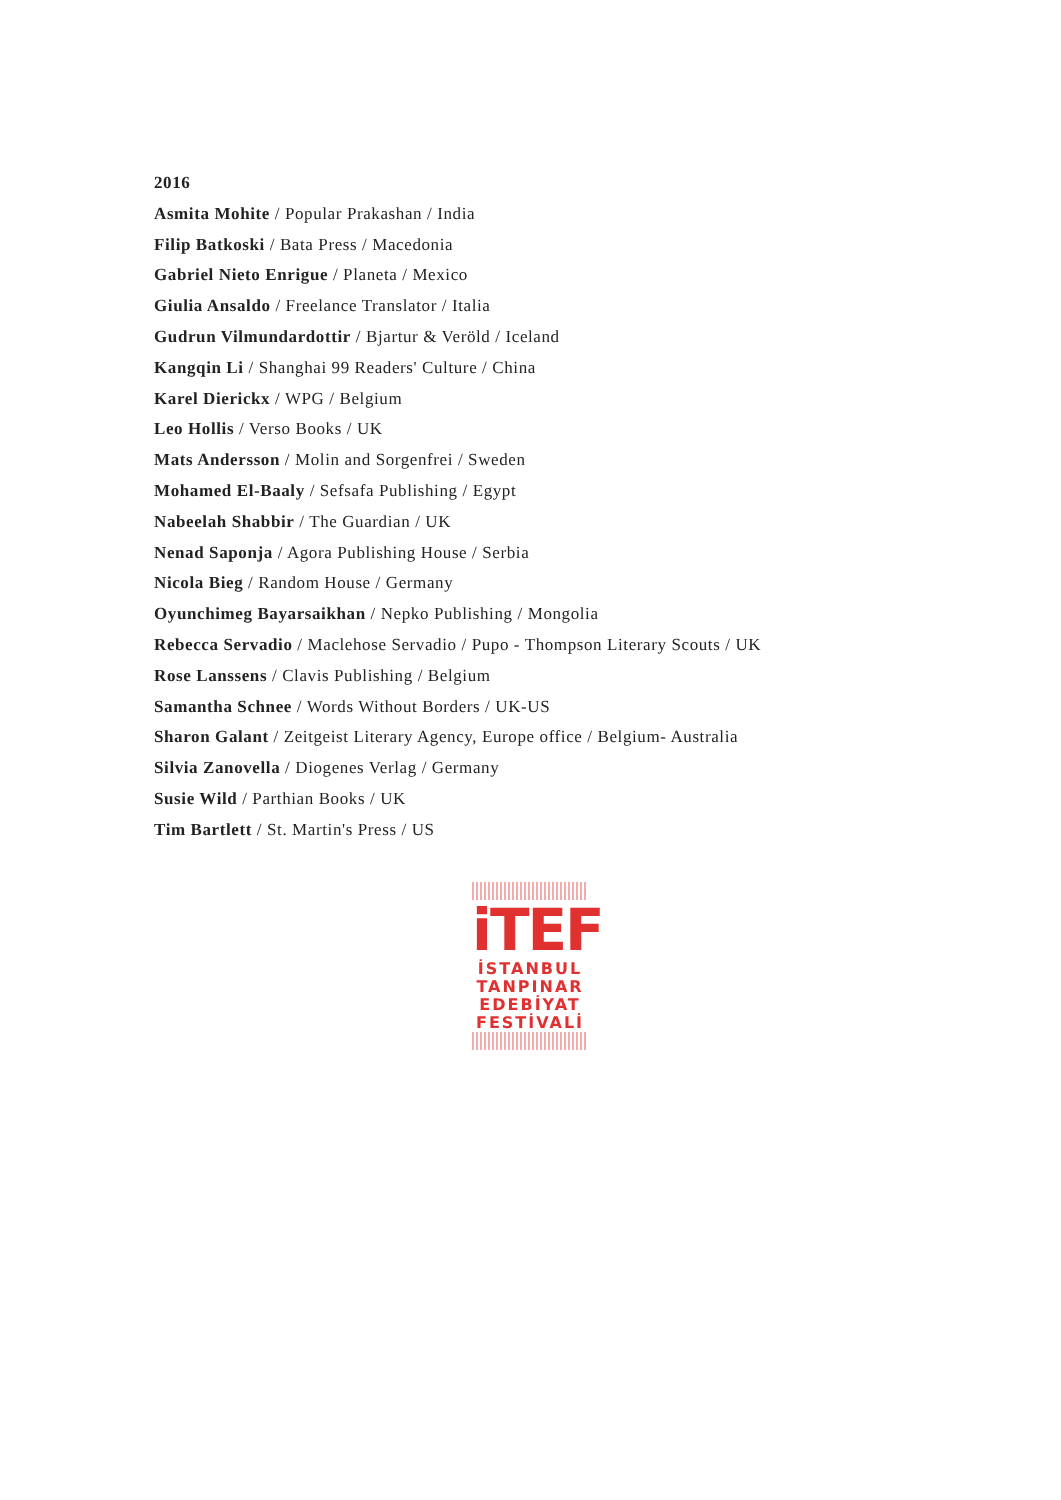2016
Asmita Mohite / Popular Prakashan / India
Filip Batkoski / Bata Press / Macedonia
Gabriel Nieto Enrigue / Planeta / Mexico
Giulia Ansaldo / Freelance Translator / Italia
Gudrun Vilmundardottir / Bjartur & Veröld / Iceland
Kangqin Li / Shanghai 99 Readers' Culture / China
Karel Dierickx / WPG / Belgium
Leo Hollis / Verso Books / UK
Mats Andersson / Molin and Sorgenfrei / Sweden
Mohamed El-Baaly / Sefsafa Publishing / Egypt
Nabeelah Shabbir / The Guardian / UK
Nenad Saponja / Agora Publishing House / Serbia
Nicola Bieg / Random House / Germany
Oyunchimeg Bayarsaikhan / Nepko Publishing / Mongolia
Rebecca Servadio / Maclehose Servadio / Pupo - Thompson Literary Scouts / UK
Rose Lanssens / Clavis Publishing / Belgium
Samantha Schnee / Words Without Borders / UK-US
Sharon Galant / Zeitgeist Literary Agency, Europe office / Belgium- Australia
Silvia Zanovella / Diogenes Verlag / Germany
Susie Wild / Parthian Books / UK
Tim Bartlett / St. Martin's Press / US
iTEF
İSTANBUL
TANPINAR
EDEBİYAT
FESTİVALİ